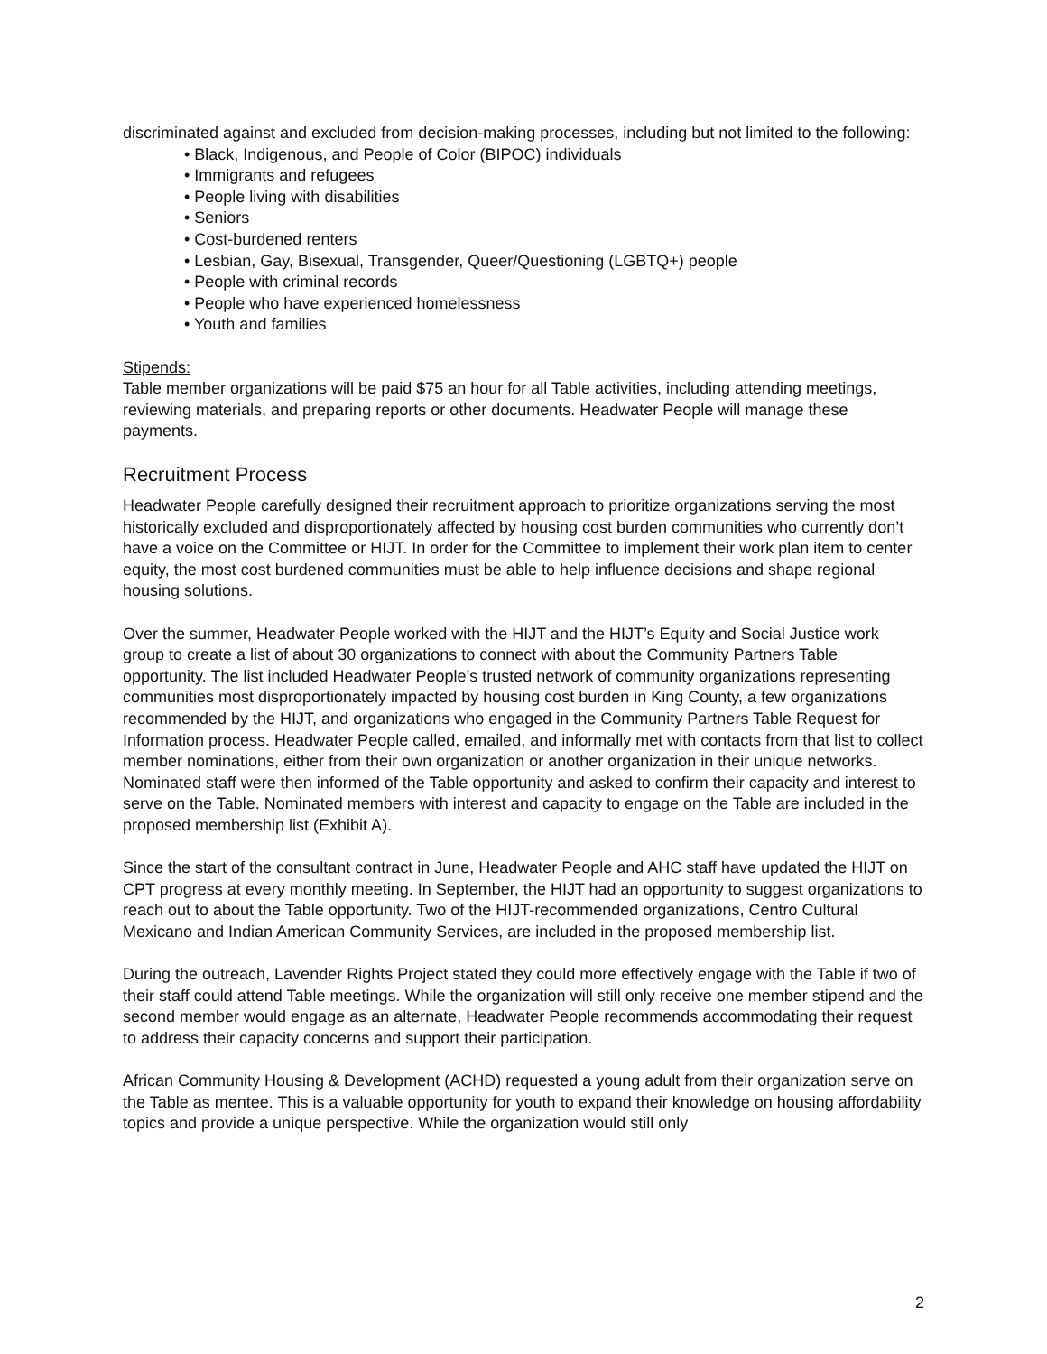discriminated against and excluded from decision-making processes, including but not limited to the following:
• Black, Indigenous, and People of Color (BIPOC) individuals
• Immigrants and refugees
• People living with disabilities
• Seniors
• Cost-burdened renters
• Lesbian, Gay, Bisexual, Transgender, Queer/Questioning (LGBTQ+) people
• People with criminal records
• People who have experienced homelessness
• Youth and families
Stipends:
Table member organizations will be paid $75 an hour for all Table activities, including attending meetings, reviewing materials, and preparing reports or other documents. Headwater People will manage these payments.
Recruitment Process
Headwater People carefully designed their recruitment approach to prioritize organizations serving the most historically excluded and disproportionately affected by housing cost burden communities who currently don’t have a voice on the Committee or HIJT. In order for the Committee to implement their work plan item to center equity, the most cost burdened communities must be able to help influence decisions and shape regional housing solutions.
Over the summer, Headwater People worked with the HIJT and the HIJT’s Equity and Social Justice work group to create a list of about 30 organizations to connect with about the Community Partners Table opportunity. The list included Headwater People’s trusted network of community organizations representing communities most disproportionately impacted by housing cost burden in King County, a few organizations recommended by the HIJT, and organizations who engaged in the Community Partners Table Request for Information process. Headwater People called, emailed, and informally met with contacts from that list to collect member nominations, either from their own organization or another organization in their unique networks. Nominated staff were then informed of the Table opportunity and asked to confirm their capacity and interest to serve on the Table. Nominated members with interest and capacity to engage on the Table are included in the proposed membership list (Exhibit A).
Since the start of the consultant contract in June, Headwater People and AHC staff have updated the HIJT on CPT progress at every monthly meeting. In September, the HIJT had an opportunity to suggest organizations to reach out to about the Table opportunity. Two of the HIJT-recommended organizations, Centro Cultural Mexicano and Indian American Community Services, are included in the proposed membership list.
During the outreach, Lavender Rights Project stated they could more effectively engage with the Table if two of their staff could attend Table meetings. While the organization will still only receive one member stipend and the second member would engage as an alternate, Headwater People recommends accommodating their request to address their capacity concerns and support their participation.
African Community Housing & Development (ACHD) requested a young adult from their organization serve on the Table as mentee. This is a valuable opportunity for youth to expand their knowledge on housing affordability topics and provide a unique perspective. While the organization would still only
2